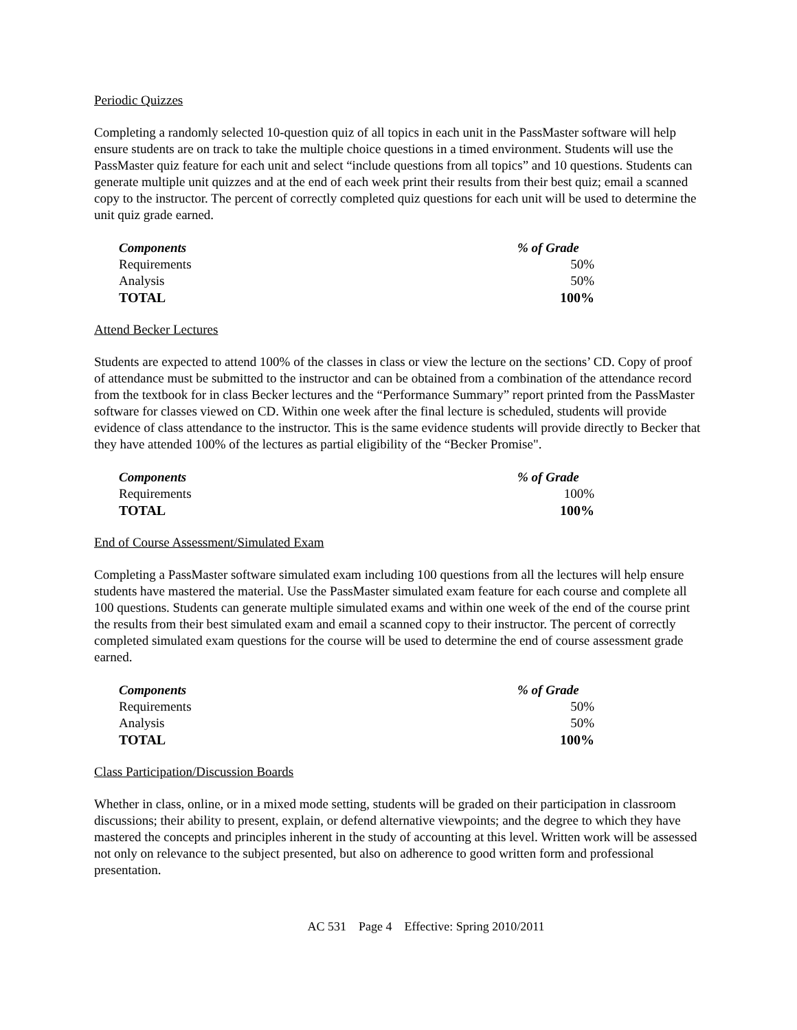Periodic Quizzes
Completing a randomly selected 10-question quiz of all topics in each unit in the PassMaster software will help ensure students are on track to take the multiple choice questions in a timed environment. Students will use the PassMaster quiz feature for each unit and select “include questions from all topics” and 10 questions. Students can generate multiple unit quizzes and at the end of each week print their results from their best quiz; email a scanned copy to the instructor. The percent of correctly completed quiz questions for each unit will be used to determine the unit quiz grade earned.
| Components | % of Grade |
| --- | --- |
| Requirements | 50% |
| Analysis | 50% |
| TOTAL | 100% |
Attend Becker Lectures
Students are expected to attend 100% of the classes in class or view the lecture on the sections’ CD. Copy of proof of attendance must be submitted to the instructor and can be obtained from a combination of the attendance record from the textbook for in class Becker lectures and the “Performance Summary” report printed from the PassMaster software for classes viewed on CD. Within one week after the final lecture is scheduled, students will provide evidence of class attendance to the instructor. This is the same evidence students will provide directly to Becker that they have attended 100% of the lectures as partial eligibility of the “Becker Promise".
| Components | % of Grade |
| --- | --- |
| Requirements | 100% |
| TOTAL | 100% |
End of Course Assessment/Simulated Exam
Completing a PassMaster software simulated exam including 100 questions from all the lectures will help ensure students have mastered the material. Use the PassMaster simulated exam feature for each course and complete all 100 questions. Students can generate multiple simulated exams and within one week of the end of the course print the results from their best simulated exam and email a scanned copy to their instructor. The percent of correctly completed simulated exam questions for the course will be used to determine the end of course assessment grade earned.
| Components | % of Grade |
| --- | --- |
| Requirements | 50% |
| Analysis | 50% |
| TOTAL | 100% |
Class Participation/Discussion Boards
Whether in class, online, or in a mixed mode setting, students will be graded on their participation in classroom discussions; their ability to present, explain, or defend alternative viewpoints; and the degree to which they have mastered the concepts and principles inherent in the study of accounting at this level. Written work will be assessed not only on relevance to the subject presented, but also on adherence to good written form and professional presentation.
AC 531 Page 4 Effective: Spring 2010/2011